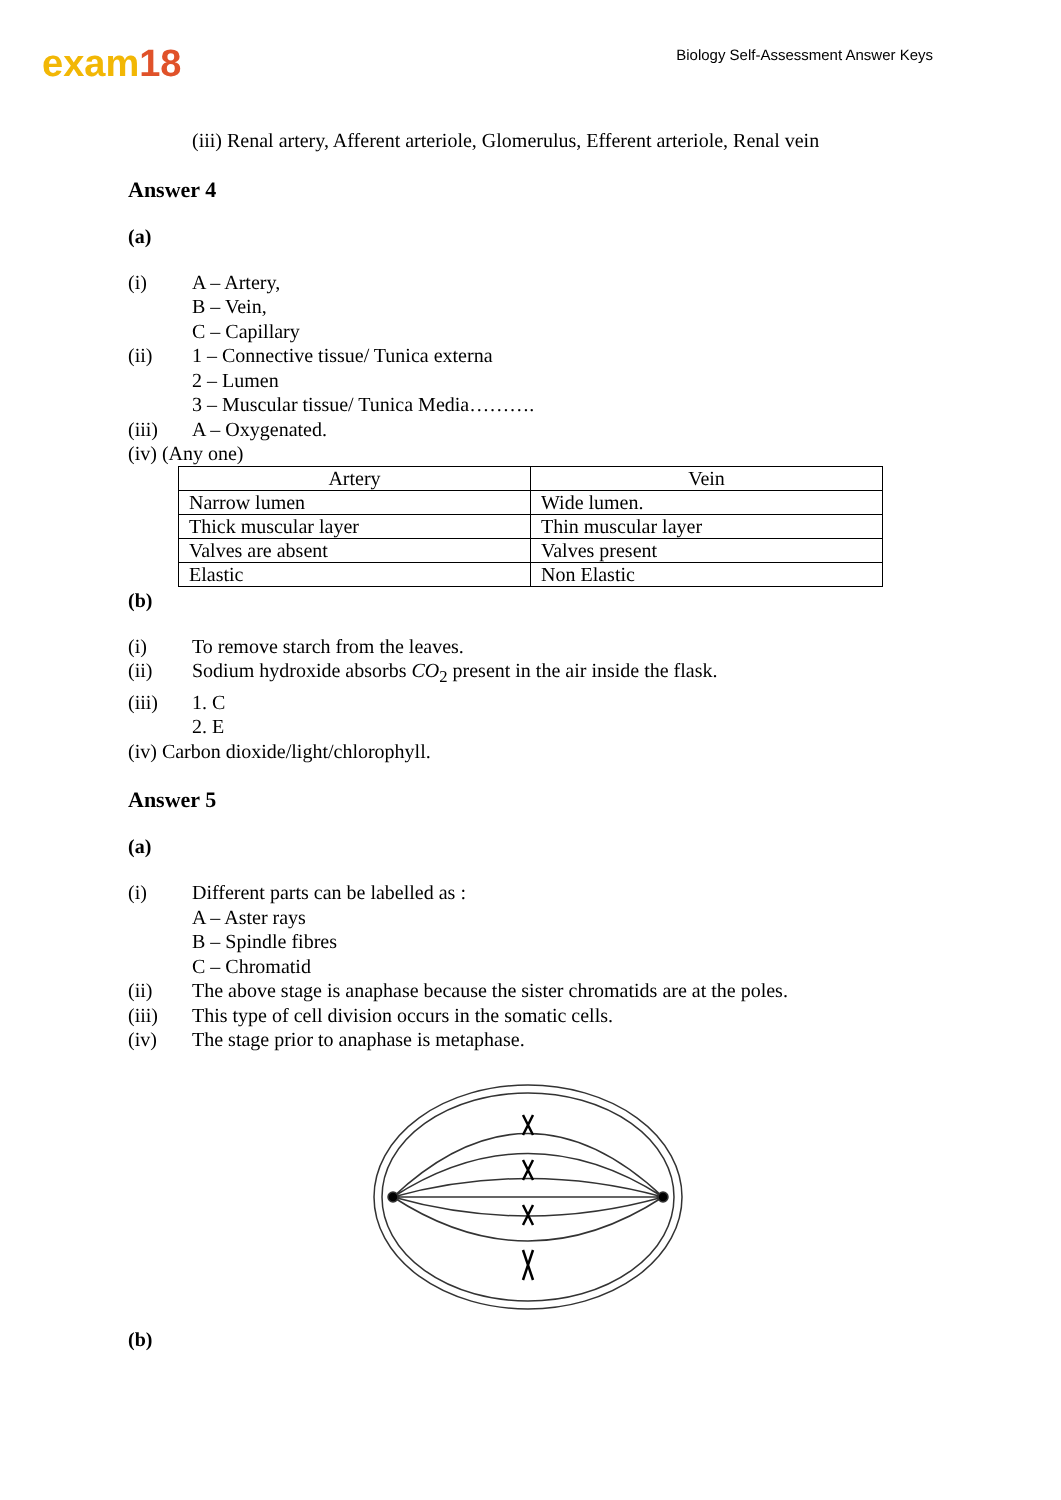exam18
Biology Self-Assessment Answer Keys
(iii) Renal artery, Afferent arteriole, Glomerulus, Efferent arteriole, Renal vein
Answer 4
(a)
(i) A – Artery,
B – Vein,
C – Capillary
(ii) 1 – Connective tissue/ Tunica externa
2 – Lumen
3 – Muscular tissue/ Tunica Media……….
(iii) A – Oxygenated.
(iv) (Any one)
| Artery | Vein |
| Narrow lumen | Wide lumen. |
| Thick muscular layer | Thin muscular layer |
| Valves are absent | Valves present |
| Elastic | Non Elastic |
(b)
(i) To remove starch from the leaves.
(ii) Sodium hydroxide absorbs CO<sub>2</sub> present in the air inside the flask.
(iii) 1. C
2. E
(iv) Carbon dioxide/light/chlorophyll.
Answer 5
(a)
(i) Different parts can be labelled as :
A – Aster rays
B – Spindle fibres
C – Chromatid
(ii) The above stage is anaphase because the sister chromatids are at the poles.
(iii) This type of cell division occurs in the somatic cells.
(iv) The stage prior to anaphase is metaphase.
(b)